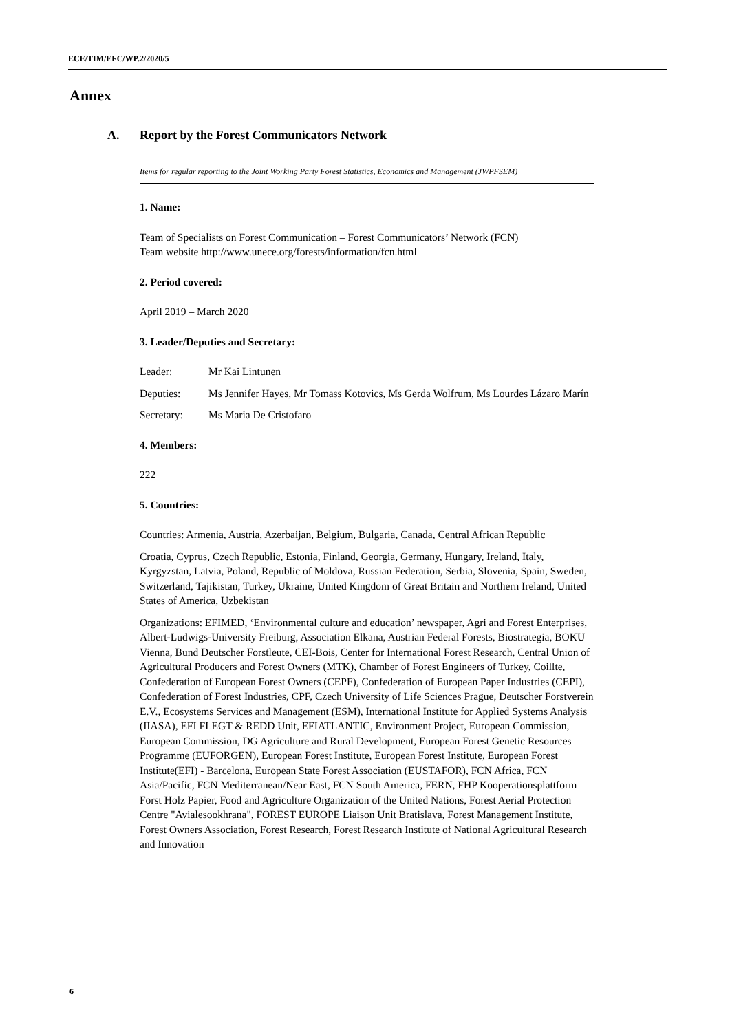ECE/TIM/EFC/WP.2/2020/5
Annex
A. Report by the Forest Communicators Network
Items for regular reporting to the Joint Working Party Forest Statistics, Economics and Management (JWPFSEM)
1. Name:
Team of Specialists on Forest Communication – Forest Communicators’ Network (FCN)
Team website http://www.unece.org/forests/information/fcn.html
2. Period covered:
April 2019 – March 2020
3. Leader/Deputies and Secretary:
Leader: Mr Kai Lintunen
Deputies: Ms Jennifer Hayes, Mr Tomass Kotovics, Ms Gerda Wolfrum, Ms Lourdes Lázaro Marín
Secretary: Ms Maria De Cristofaro
4. Members:
222
5. Countries:
Countries: Armenia, Austria, Azerbaijan, Belgium, Bulgaria, Canada, Central African Republic
Croatia, Cyprus, Czech Republic, Estonia, Finland, Georgia, Germany, Hungary, Ireland, Italy, Kyrgyzstan, Latvia, Poland, Republic of Moldova, Russian Federation, Serbia, Slovenia, Spain, Sweden, Switzerland, Tajikistan, Turkey, Ukraine, United Kingdom of Great Britain and Northern Ireland, United States of America, Uzbekistan
Organizations: EFIMED, ‘Environmental culture and education’ newspaper, Agri and Forest Enterprises, Albert-Ludwigs-University Freiburg, Association Elkana, Austrian Federal Forests, Biostrategia, BOKU Vienna, Bund Deutscher Forstleute, CEI-Bois, Center for International Forest Research, Central Union of Agricultural Producers and Forest Owners (MTK), Chamber of Forest Engineers of Turkey, Coillte, Confederation of European Forest Owners (CEPF), Confederation of European Paper Industries (CEPI), Confederation of Forest Industries, CPF, Czech University of Life Sciences Prague, Deutscher Forstverein E.V., Ecosystems Services and Management (ESM), International Institute for Applied Systems Analysis (IIASA), EFI FLEGT & REDD Unit, EFIATLANTIC, Environment Project, European Commission, European Commission, DG Agriculture and Rural Development, European Forest Genetic Resources Programme (EUFORGEN), European Forest Institute, European Forest Institute, European Forest Institute(EFI) - Barcelona, European State Forest Association (EUSTAFOR), FCN Africa, FCN Asia/Pacific, FCN Mediterranean/Near East, FCN South America, FERN, FHP Kooperationsplattform Forst Holz Papier, Food and Agriculture Organization of the United Nations, Forest Aerial Protection Centre "Avialesookhrana", FOREST EUROPE Liaison Unit Bratislava, Forest Management Institute, Forest Owners Association, Forest Research, Forest Research Institute of National Agricultural Research and Innovation
6